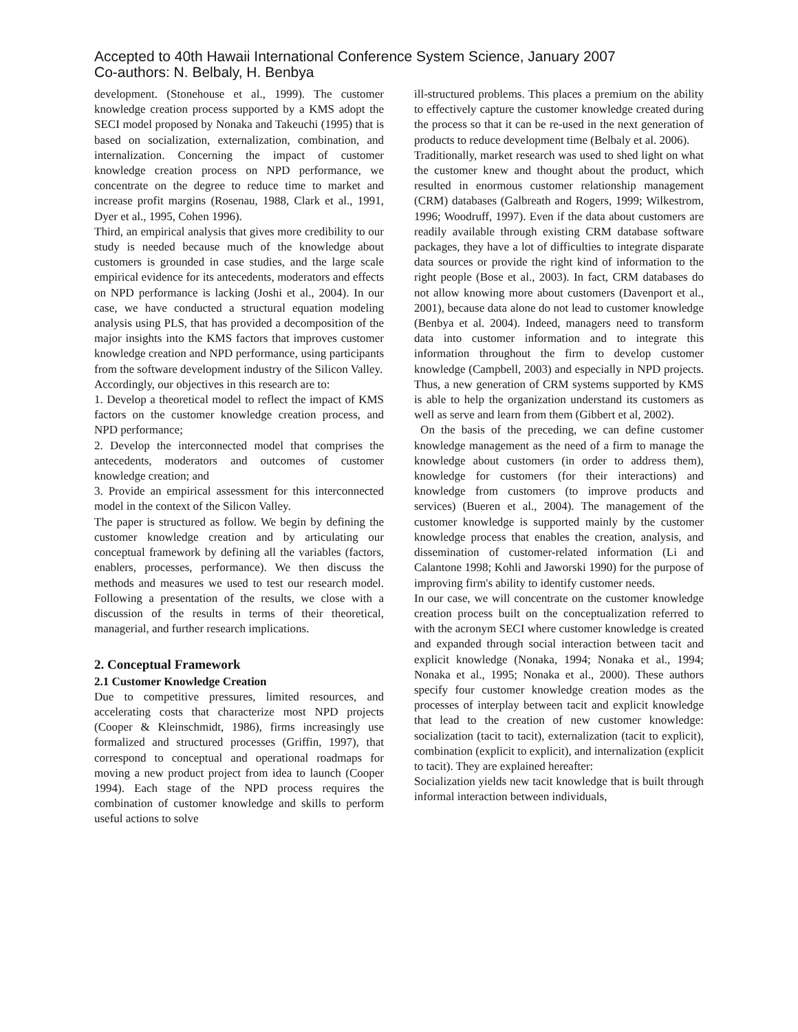Accepted to 40th Hawaii International Conference System Science, January 2007
Co-authors: N. Belbaly, H. Benbya
development. (Stonehouse et al., 1999). The customer knowledge creation process supported by a KMS adopt the SECI model proposed by Nonaka and Takeuchi (1995) that is based on socialization, externalization, combination, and internalization. Concerning the impact of customer knowledge creation process on NPD performance, we concentrate on the degree to reduce time to market and increase profit margins (Rosenau, 1988, Clark et al., 1991, Dyer et al., 1995, Cohen 1996).
Third, an empirical analysis that gives more credibility to our study is needed because much of the knowledge about customers is grounded in case studies, and the large scale empirical evidence for its antecedents, moderators and effects on NPD performance is lacking (Joshi et al., 2004). In our case, we have conducted a structural equation modeling analysis using PLS, that has provided a decomposition of the major insights into the KMS factors that improves customer knowledge creation and NPD performance, using participants from the software development industry of the Silicon Valley.
Accordingly, our objectives in this research are to:
1. Develop a theoretical model to reflect the impact of KMS factors on the customer knowledge creation process, and NPD performance;
2. Develop the interconnected model that comprises the antecedents, moderators and outcomes of customer knowledge creation; and
3. Provide an empirical assessment for this interconnected model in the context of the Silicon Valley.
The paper is structured as follow. We begin by defining the customer knowledge creation and by articulating our conceptual framework by defining all the variables (factors, enablers, processes, performance). We then discuss the methods and measures we used to test our research model. Following a presentation of the results, we close with a discussion of the results in terms of their theoretical, managerial, and further research implications.
2. Conceptual Framework
2.1 Customer Knowledge Creation
Due to competitive pressures, limited resources, and accelerating costs that characterize most NPD projects (Cooper & Kleinschmidt, 1986), firms increasingly use formalized and structured processes (Griffin, 1997), that correspond to conceptual and operational roadmaps for moving a new product project from idea to launch (Cooper 1994). Each stage of the NPD process requires the combination of customer knowledge and skills to perform useful actions to solve
ill-structured problems. This places a premium on the ability to effectively capture the customer knowledge created during the process so that it can be re-used in the next generation of products to reduce development time (Belbaly et al. 2006).
Traditionally, market research was used to shed light on what the customer knew and thought about the product, which resulted in enormous customer relationship management (CRM) databases (Galbreath and Rogers, 1999; Wilkestrom, 1996; Woodruff, 1997). Even if the data about customers are readily available through existing CRM database software packages, they have a lot of difficulties to integrate disparate data sources or provide the right kind of information to the right people (Bose et al., 2003). In fact, CRM databases do not allow knowing more about customers (Davenport et al., 2001), because data alone do not lead to customer knowledge (Benbya et al. 2004). Indeed, managers need to transform data into customer information and to integrate this information throughout the firm to develop customer knowledge (Campbell, 2003) and especially in NPD projects. Thus, a new generation of CRM systems supported by KMS is able to help the organization understand its customers as well as serve and learn from them (Gibbert et al, 2002).
On the basis of the preceding, we can define customer knowledge management as the need of a firm to manage the knowledge about customers (in order to address them), knowledge for customers (for their interactions) and knowledge from customers (to improve products and services) (Bueren et al., 2004). The management of the customer knowledge is supported mainly by the customer knowledge process that enables the creation, analysis, and dissemination of customer-related information (Li and Calantone 1998; Kohli and Jaworski 1990) for the purpose of improving firm's ability to identify customer needs.
In our case, we will concentrate on the customer knowledge creation process built on the conceptualization referred to with the acronym SECI where customer knowledge is created and expanded through social interaction between tacit and explicit knowledge (Nonaka, 1994; Nonaka et al., 1994; Nonaka et al., 1995; Nonaka et al., 2000). These authors specify four customer knowledge creation modes as the processes of interplay between tacit and explicit knowledge that lead to the creation of new customer knowledge: socialization (tacit to tacit), externalization (tacit to explicit), combination (explicit to explicit), and internalization (explicit to tacit). They are explained hereafter:
Socialization yields new tacit knowledge that is built through informal interaction between individuals,